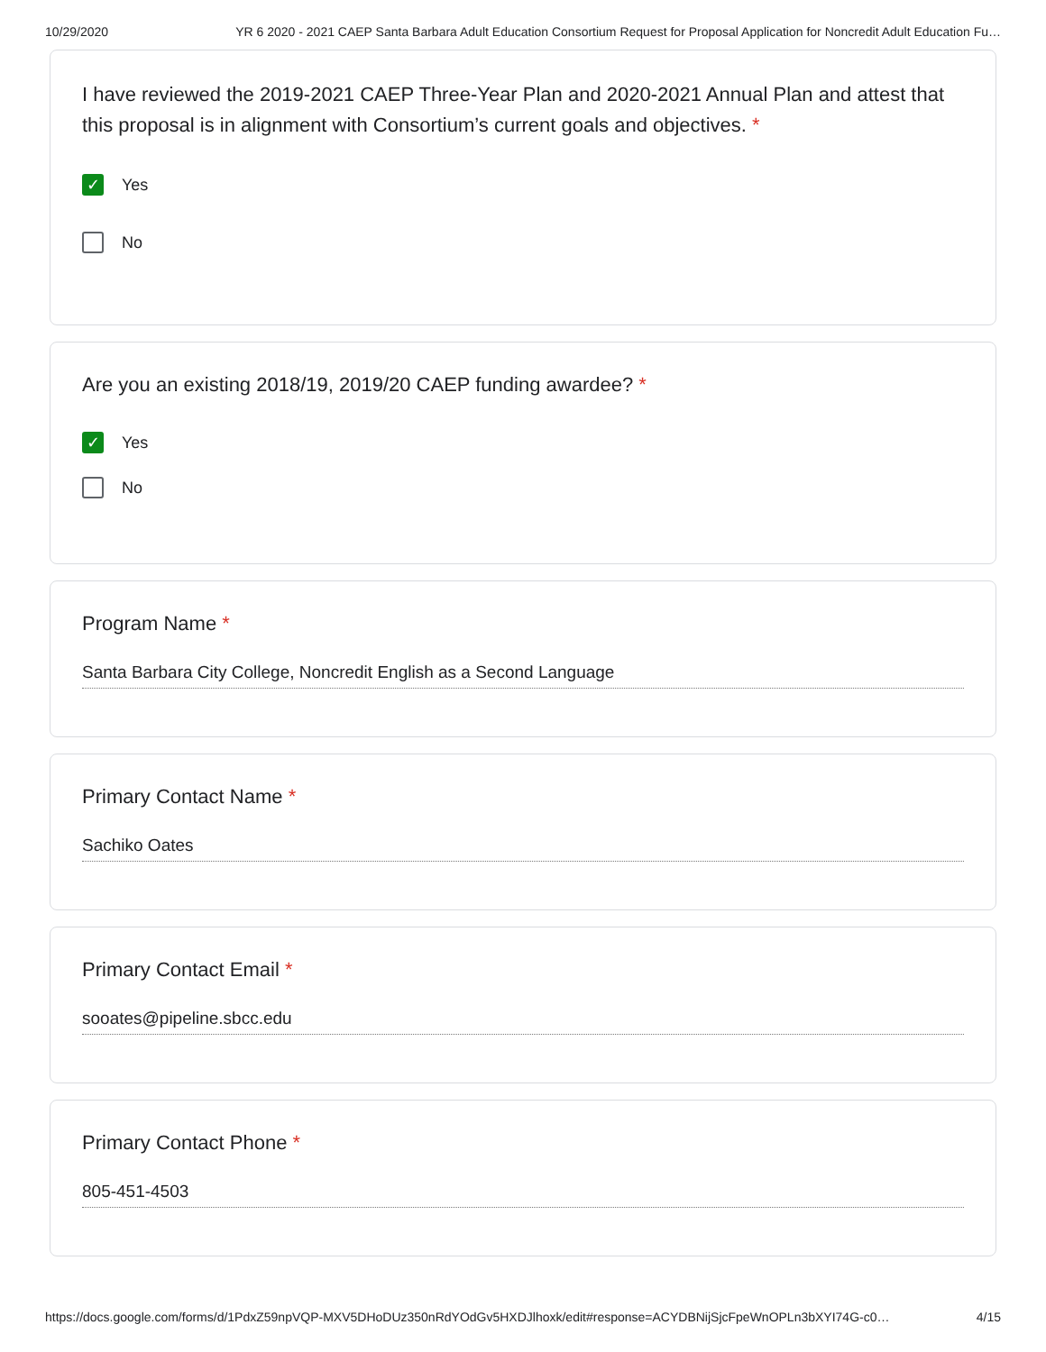10/29/2020 YR 6 2020 - 2021 CAEP Santa Barbara Adult Education Consortium Request for Proposal Application for Noncredit Adult Education Fu…
I have reviewed the 2019-2021 CAEP Three-Year Plan and 2020-2021 Annual Plan and attest that this proposal is in alignment with Consortium’s current goals and objectives. *
✓
Yes
No
Are you an existing 2018/19, 2019/20 CAEP funding awardee? *
✓
Yes
No
Program Name *
Santa Barbara City College, Noncredit English as a Second Language
Primary Contact Name *
Sachiko Oates
Primary Contact Email *
sooates@pipeline.sbcc.edu
Primary Contact Phone *
805-451-4503
https://docs.google.com/forms/d/1PdxZ59npVQP-MXV5DHoDUz350nRdYOdGv5HXDJlhoxk/edit#response=ACYDBNijSjcFpeWnOPLn3bXYI74G-c0… 4/15